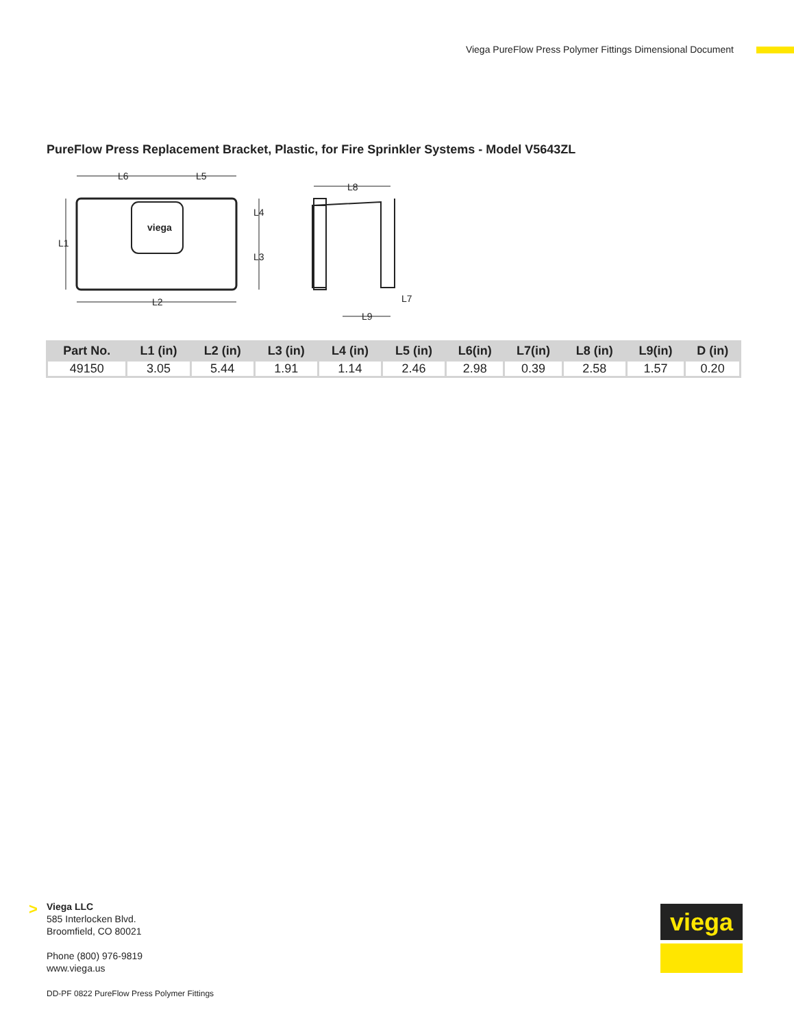Viega PureFlow Press Polymer Fittings Dimensional Document
PureFlow Press Replacement Bracket, Plastic, for Fire Sprinkler Systems - Model V5643ZL
L6
L5
L2
L1
L4
L3
L8
L7
L9
viega
| Part No. | L1 (in) | L2 (in) | L3 (in) | L4 (in) | L5 (in) | L6(in) | L7(in) | L8 (in) | L9(in) | D (in) |
| --- | --- | --- | --- | --- | --- | --- | --- | --- | --- | --- |
| 49150 | 3.05 | 5.44 | 1.91 | 1.14 | 2.46 | 2.98 | 0.39 | 2.58 | 1.57 | 0.20 |
>
Viega LLC
585 Interlocken Blvd.
Broomfield, CO 80021
Phone (800) 976-9819
www.viega.us
DD-PF 0822 PureFlow Press Polymer Fittings
viega